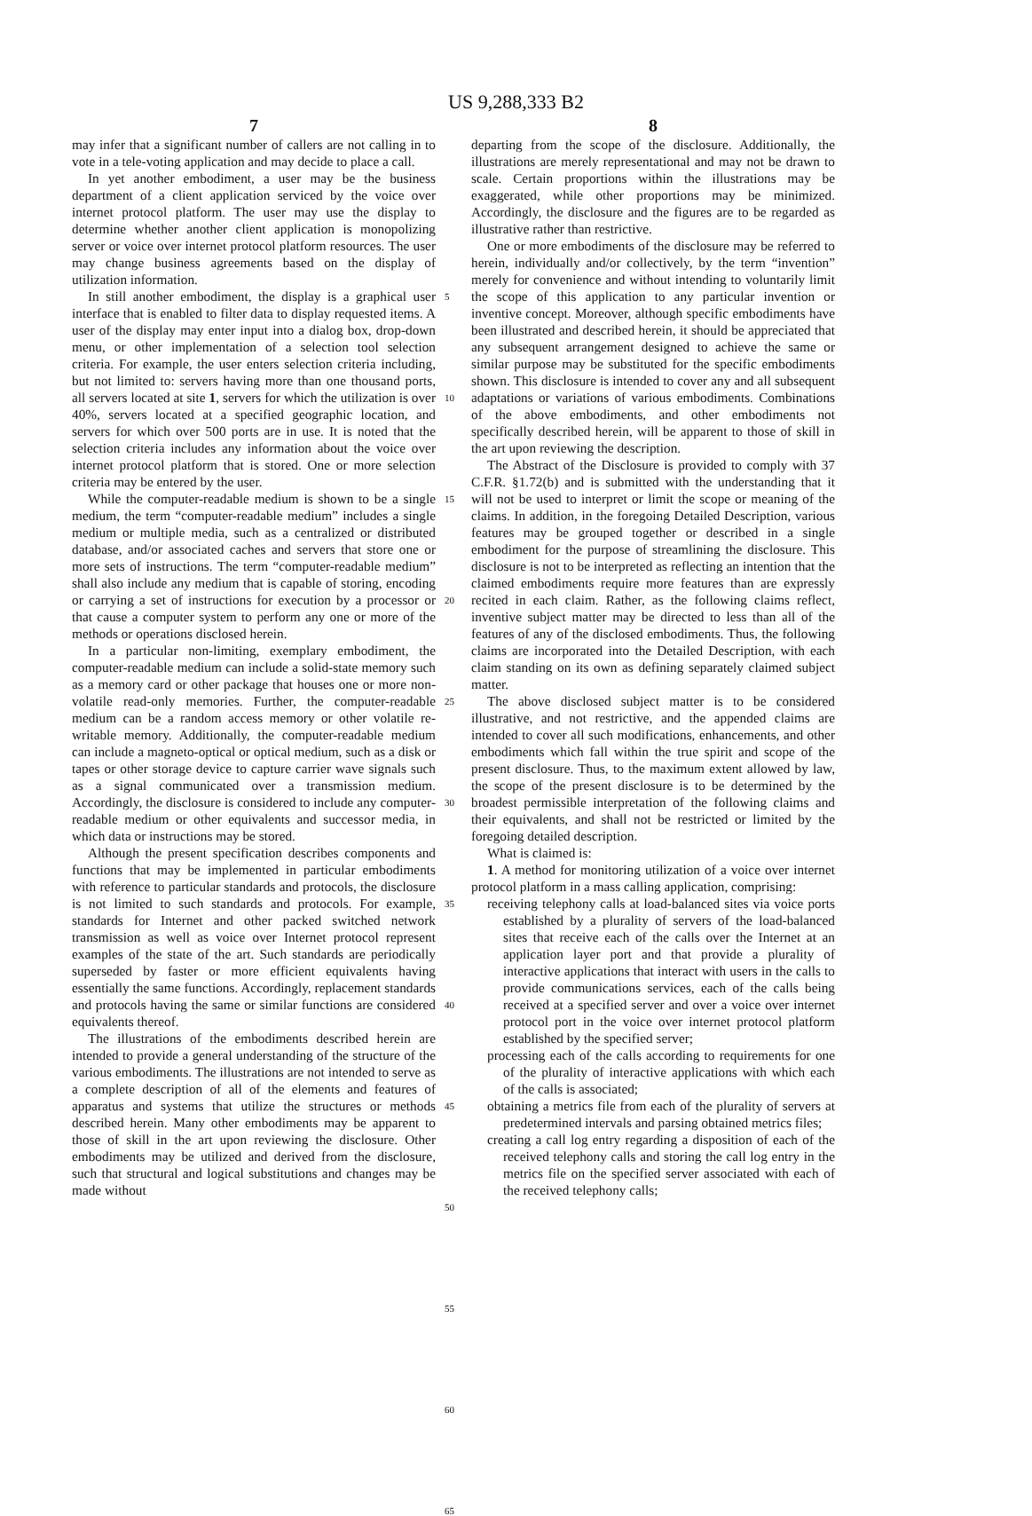US 9,288,333 B2
7
may infer that a significant number of callers are not calling in to vote in a tele-voting application and may decide to place a call.
In yet another embodiment, a user may be the business department of a client application serviced by the voice over internet protocol platform. The user may use the display to determine whether another client application is monopolizing server or voice over internet protocol platform resources. The user may change business agreements based on the display of utilization information.
In still another embodiment, the display is a graphical user interface that is enabled to filter data to display requested items. A user of the display may enter input into a dialog box, drop-down menu, or other implementation of a selection tool selection criteria. For example, the user enters selection criteria including, but not limited to: servers having more than one thousand ports, all servers located at site 1, servers for which the utilization is over 40%, servers located at a specified geographic location, and servers for which over 500 ports are in use. It is noted that the selection criteria includes any information about the voice over internet protocol platform that is stored. One or more selection criteria may be entered by the user.
While the computer-readable medium is shown to be a single medium, the term “computer-readable medium” includes a single medium or multiple media, such as a centralized or distributed database, and/or associated caches and servers that store one or more sets of instructions. The term “computer-readable medium” shall also include any medium that is capable of storing, encoding or carrying a set of instructions for execution by a processor or that cause a computer system to perform any one or more of the methods or operations disclosed herein.
In a particular non-limiting, exemplary embodiment, the computer-readable medium can include a solid-state memory such as a memory card or other package that houses one or more non-volatile read-only memories. Further, the computer-readable medium can be a random access memory or other volatile re-writable memory. Additionally, the computer-readable medium can include a magneto-optical or optical medium, such as a disk or tapes or other storage device to capture carrier wave signals such as a signal communicated over a transmission medium. Accordingly, the disclosure is considered to include any computer-readable medium or other equivalents and successor media, in which data or instructions may be stored.
Although the present specification describes components and functions that may be implemented in particular embodiments with reference to particular standards and protocols, the disclosure is not limited to such standards and protocols. For example, standards for Internet and other packed switched network transmission as well as voice over Internet protocol represent examples of the state of the art. Such standards are periodically superseded by faster or more efficient equivalents having essentially the same functions. Accordingly, replacement standards and protocols having the same or similar functions are considered equivalents thereof.
The illustrations of the embodiments described herein are intended to provide a general understanding of the structure of the various embodiments. The illustrations are not intended to serve as a complete description of all of the elements and features of apparatus and systems that utilize the structures or methods described herein. Many other embodiments may be apparent to those of skill in the art upon reviewing the disclosure. Other embodiments may be utilized and derived from the disclosure, such that structural and logical substitutions and changes may be made without
5
10
15
20
25
30
35
40
45
50
55
60
65
8
departing from the scope of the disclosure. Additionally, the illustrations are merely representational and may not be drawn to scale. Certain proportions within the illustrations may be exaggerated, while other proportions may be minimized. Accordingly, the disclosure and the figures are to be regarded as illustrative rather than restrictive.
One or more embodiments of the disclosure may be referred to herein, individually and/or collectively, by the term “invention” merely for convenience and without intending to voluntarily limit the scope of this application to any particular invention or inventive concept. Moreover, although specific embodiments have been illustrated and described herein, it should be appreciated that any subsequent arrangement designed to achieve the same or similar purpose may be substituted for the specific embodiments shown. This disclosure is intended to cover any and all subsequent adaptations or variations of various embodiments. Combinations of the above embodiments, and other embodiments not specifically described herein, will be apparent to those of skill in the art upon reviewing the description.
The Abstract of the Disclosure is provided to comply with 37 C.F.R. §1.72(b) and is submitted with the understanding that it will not be used to interpret or limit the scope or meaning of the claims. In addition, in the foregoing Detailed Description, various features may be grouped together or described in a single embodiment for the purpose of streamlining the disclosure. This disclosure is not to be interpreted as reflecting an intention that the claimed embodiments require more features than are expressly recited in each claim. Rather, as the following claims reflect, inventive subject matter may be directed to less than all of the features of any of the disclosed embodiments. Thus, the following claims are incorporated into the Detailed Description, with each claim standing on its own as defining separately claimed subject matter.
The above disclosed subject matter is to be considered illustrative, and not restrictive, and the appended claims are intended to cover all such modifications, enhancements, and other embodiments which fall within the true spirit and scope of the present disclosure. Thus, to the maximum extent allowed by law, the scope of the present disclosure is to be determined by the broadest permissible interpretation of the following claims and their equivalents, and shall not be restricted or limited by the foregoing detailed description.
What is claimed is:
1. A method for monitoring utilization of a voice over internet protocol platform in a mass calling application, comprising:
receiving telephony calls at load-balanced sites via voice ports established by a plurality of servers of the load-balanced sites that receive each of the calls over the Internet at an application layer port and that provide a plurality of interactive applications that interact with users in the calls to provide communications services, each of the calls being received at a specified server and over a voice over internet protocol port in the voice over internet protocol platform established by the specified server;
processing each of the calls according to requirements for one of the plurality of interactive applications with which each of the calls is associated;
obtaining a metrics file from each of the plurality of servers at predetermined intervals and parsing obtained metrics files;
creating a call log entry regarding a disposition of each of the received telephony calls and storing the call log entry in the metrics file on the specified server associated with each of the received telephony calls;